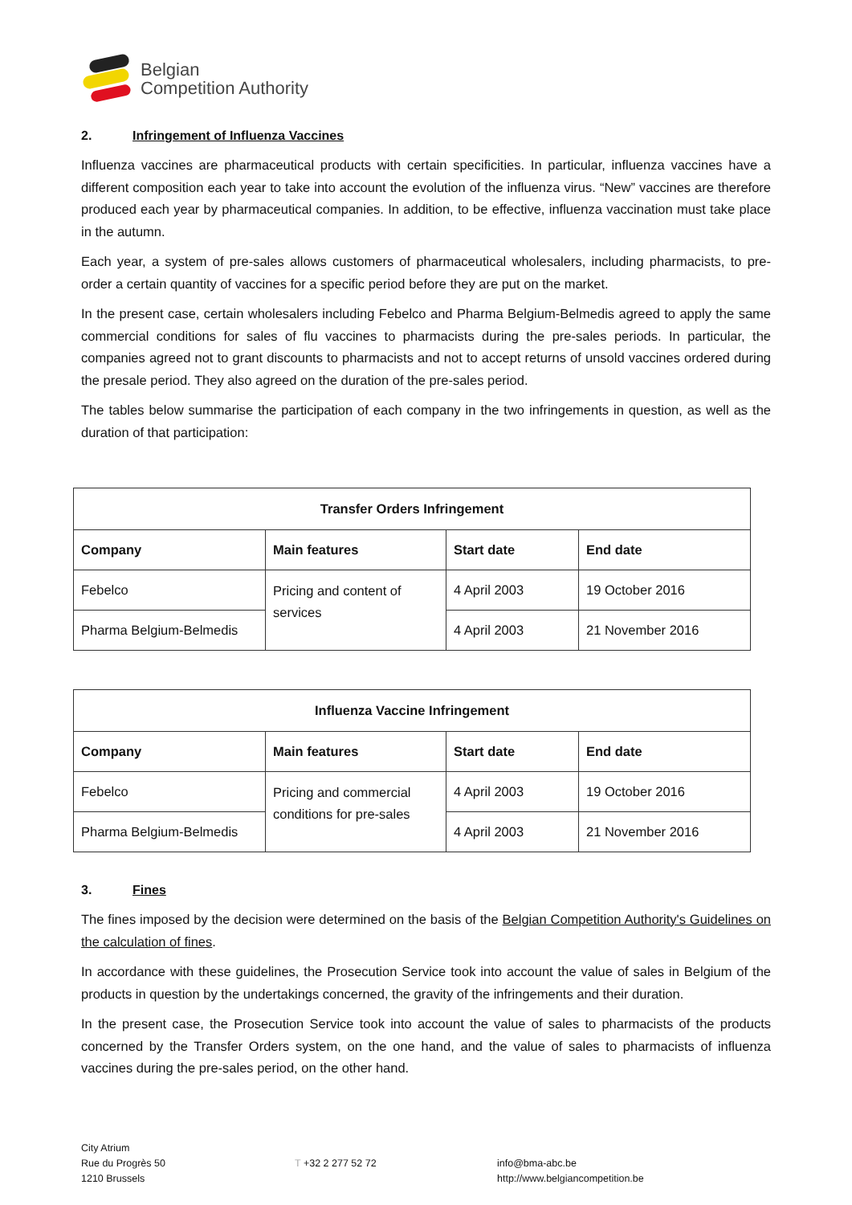Belgian
Competition Authority
2. Infringement of Influenza Vaccines
Influenza vaccines are pharmaceutical products with certain specificities. In particular, influenza vaccines have a different composition each year to take into account the evolution of the influenza virus. “New” vaccines are therefore produced each year by pharmaceutical companies. In addition, to be effective, influenza vaccination must take place in the autumn.
Each year, a system of pre-sales allows customers of pharmaceutical wholesalers, including pharmacists, to pre-order a certain quantity of vaccines for a specific period before they are put on the market.
In the present case, certain wholesalers including Febelco and Pharma Belgium-Belmedis agreed to apply the same commercial conditions for sales of flu vaccines to pharmacists during the pre-sales periods. In particular, the companies agreed not to grant discounts to pharmacists and not to accept returns of unsold vaccines ordered during the presale period. They also agreed on the duration of the pre-sales period.
The tables below summarise the participation of each company in the two infringements in question, as well as the duration of that participation:
| Transfer Orders Infringement | | | |
| --- | --- | --- | --- |
| Company | Main features | Start date | End date |
| Febelco | Pricing and content of services | 4 April 2003 | 19 October 2016 |
| Pharma Belgium-Belmedis | | 4 April 2003 | 21 November 2016 |
| Influenza Vaccine Infringement | | | |
| --- | --- | --- | --- |
| Company | Main features | Start date | End date |
| Febelco | Pricing and commercial conditions for pre-sales | 4 April 2003 | 19 October 2016 |
| Pharma Belgium-Belmedis | | 4 April 2003 | 21 November 2016 |
3. Fines
The fines imposed by the decision were determined on the basis of the Belgian Competition Authority's Guidelines on the calculation of fines.
In accordance with these guidelines, the Prosecution Service took into account the value of sales in Belgium of the products in question by the undertakings concerned, the gravity of the infringements and their duration.
In the present case, the Prosecution Service took into account the value of sales to pharmacists of the products concerned by the Transfer Orders system, on the one hand, and the value of sales to pharmacists of influenza vaccines during the pre-sales period, on the other hand.
City Atrium
Rue du Progrès 50
1210 Brussels
T +32 2 277 52 72
info@bma-abc.be
http://www.belgiancompetition.be